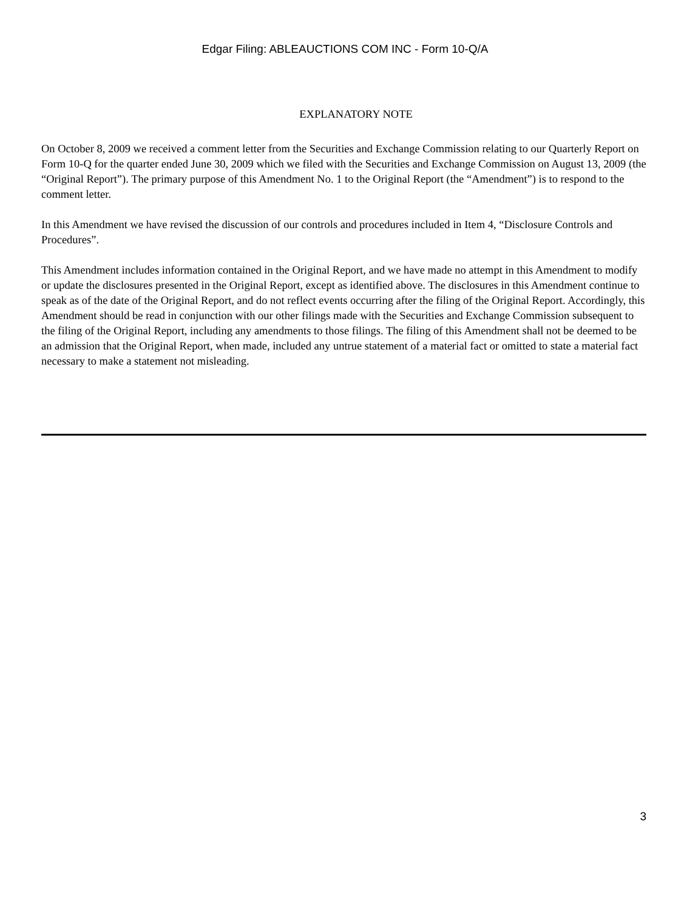Edgar Filing: ABLEAUCTIONS COM INC - Form 10-Q/A
EXPLANATORY NOTE
On October 8, 2009 we received a comment letter from the Securities and Exchange Commission relating to our Quarterly Report on Form 10-Q for the quarter ended June 30, 2009 which we filed with the Securities and Exchange Commission on August 13, 2009 (the “Original Report”). The primary purpose of this Amendment No. 1 to the Original Report (the “Amendment”) is to respond to the comment letter.
In this Amendment we have revised the discussion of our controls and procedures included in Item 4, “Disclosure Controls and Procedures”.
This Amendment includes information contained in the Original Report, and we have made no attempt in this Amendment to modify or update the disclosures presented in the Original Report, except as identified above. The disclosures in this Amendment continue to speak as of the date of the Original Report, and do not reflect events occurring after the filing of the Original Report. Accordingly, this Amendment should be read in conjunction with our other filings made with the Securities and Exchange Commission subsequent to the filing of the Original Report, including any amendments to those filings. The filing of this Amendment shall not be deemed to be an admission that the Original Report, when made, included any untrue statement of a material fact or omitted to state a material fact necessary to make a statement not misleading.
3